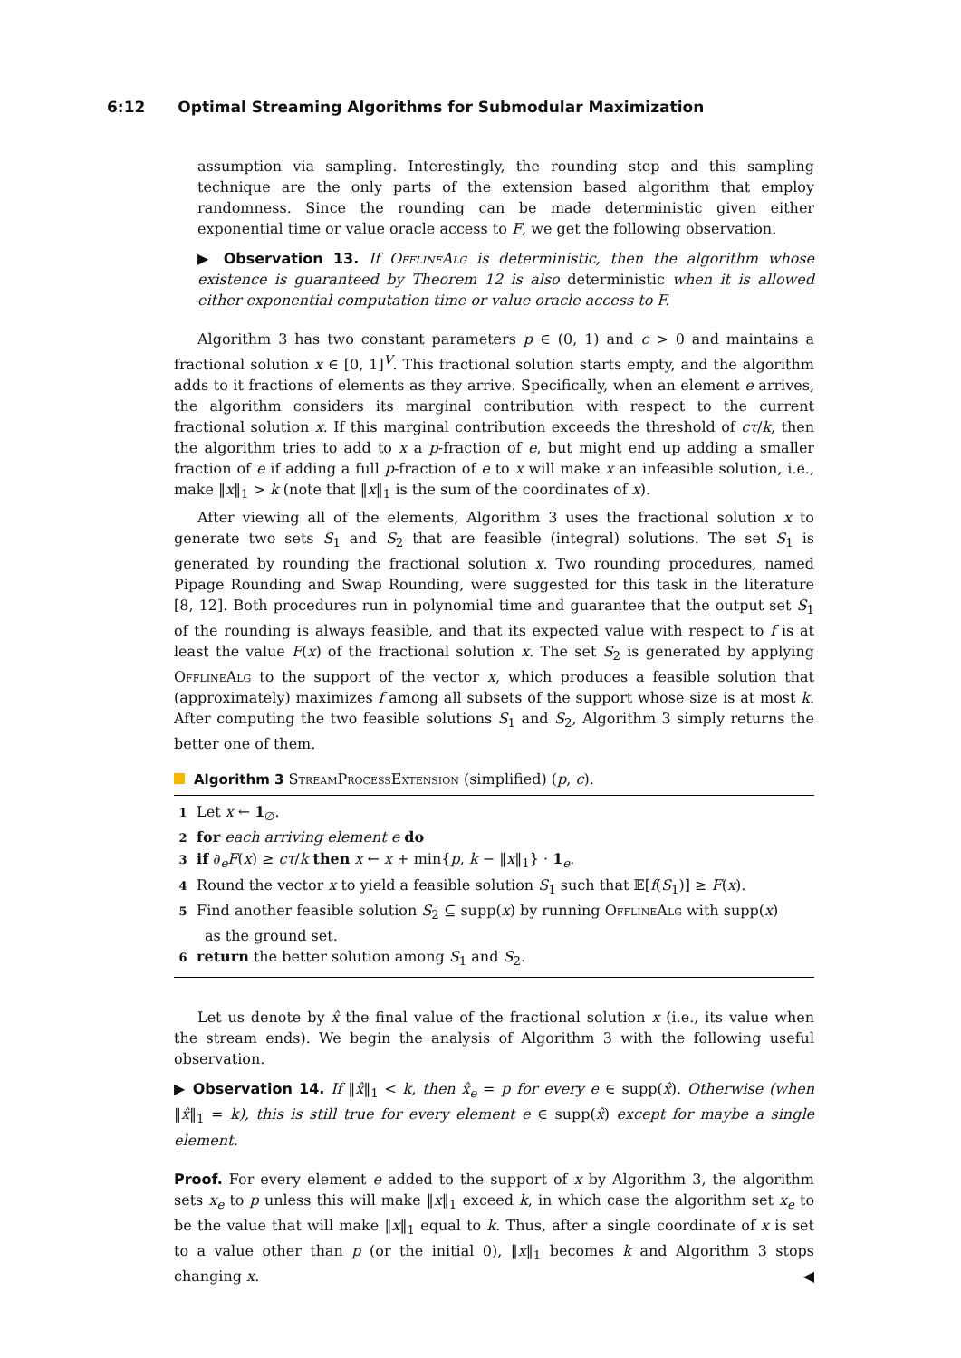6:12 Optimal Streaming Algorithms for Submodular Maximization
assumption via sampling. Interestingly, the rounding step and this sampling technique are the only parts of the extension based algorithm that employ randomness. Since the rounding can be made deterministic given either exponential time or value oracle access to F, we get the following observation.
▶ Observation 13. If OfflineAlg is deterministic, then the algorithm whose existence is guaranteed by Theorem 12 is also deterministic when it is allowed either exponential computation time or value oracle access to F.
Algorithm 3 has two constant parameters p ∈ (0, 1) and c > 0 and maintains a fractional solution x ∈ [0, 1]<sup>V</sup>. This fractional solution starts empty, and the algorithm adds to it fractions of elements as they arrive. Specifically, when an element e arrives, the algorithm considers its marginal contribution with respect to the current fractional solution x. If this marginal contribution exceeds the threshold of cτ/k, then the algorithm tries to add to x a p-fraction of e, but might end up adding a smaller fraction of e if adding a full p-fraction of e to x will make x an infeasible solution, i.e., make ‖x‖<sub>1</sub> > k (note that ‖x‖<sub>1</sub> is the sum of the coordinates of x).
After viewing all of the elements, Algorithm 3 uses the fractional solution x to generate two sets S<sub>1</sub> and S<sub>2</sub> that are feasible (integral) solutions. The set S<sub>1</sub> is generated by rounding the fractional solution x. Two rounding procedures, named Pipage Rounding and Swap Rounding, were suggested for this task in the literature [8, 12]. Both procedures run in polynomial time and guarantee that the output set S<sub>1</sub> of the rounding is always feasible, and that its expected value with respect to f is at least the value F(x) of the fractional solution x. The set S<sub>2</sub> is generated by applying OfflineAlg to the support of the vector x, which produces a feasible solution that (approximately) maximizes f among all subsets of the support whose size is at most k. After computing the two feasible solutions S<sub>1</sub> and S<sub>2</sub>, Algorithm 3 simply returns the better one of them.
Algorithm 3 StreamProcessExtension (simplified) (p, c).
1 Let x ← 1<sub>∅</sub>.
2 for each arriving element e do
3 if ∂<sub>e</sub>F(x) ≥ cτ/k then x ← x + min{p, k − ‖x‖<sub>1</sub>} · 1<sub>e</sub>.
4 Round the vector x to yield a feasible solution S<sub>1</sub> such that 𝔼[f(S<sub>1</sub>)] ≥ F(x).
5 Find another feasible solution S<sub>2</sub> ⊆ supp(x) by running OfflineAlg with supp(x)
as the ground set.
6 return the better solution among S<sub>1</sub> and S<sub>2</sub>.
Let us denote by x̂ the final value of the fractional solution x (i.e., its value when the stream ends). We begin the analysis of Algorithm 3 with the following useful observation.
▶ Observation 14. If ‖x̂‖<sub>1</sub> < k, then x̂<sub>e</sub> = p for every e ∈ supp(x̂). Otherwise (when ‖x̂‖<sub>1</sub> = k), this is still true for every element e ∈ supp(x̂) except for maybe a single element.
Proof. For every element e added to the support of x by Algorithm 3, the algorithm sets x<sub>e</sub> to p unless this will make ‖x‖<sub>1</sub> exceed k, in which case the algorithm set x<sub>e</sub> to be the value that will make ‖x‖<sub>1</sub> equal to k. Thus, after a single coordinate of x is set to a value other than p (or the initial 0), ‖x‖<sub>1</sub> becomes k and Algorithm 3 stops changing x. ◀